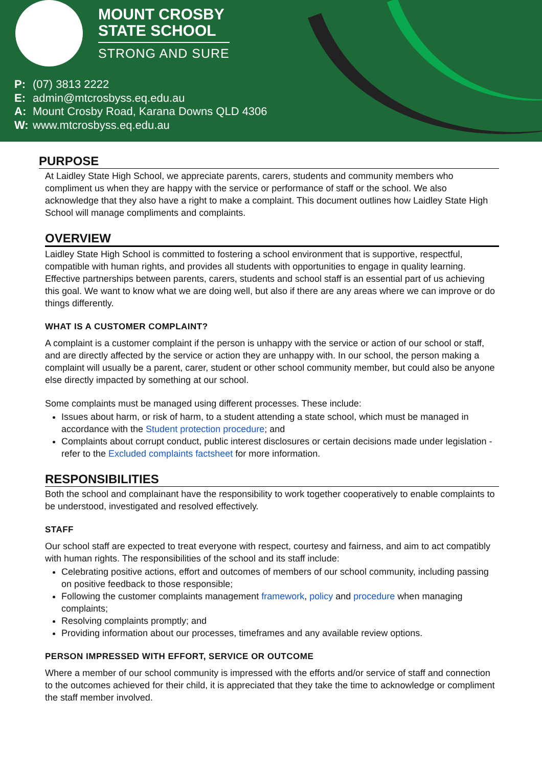MOUNT CROSBY
STATE SCHOOL
STRONG AND SURE
P: (07) 3813 2222
E: admin@mtcrosbyss.eq.edu.au
A: Mount Crosby Road, Karana Downs QLD 4306
W: www.mtcrosbyss.eq.edu.au
PURPOSE
At Laidley State High School, we appreciate parents, carers, students and community members who compliment us when they are happy with the service or performance of staff or the school. We also acknowledge that they also have a right to make a complaint. This document outlines how Laidley State High School will manage compliments and complaints.
OVERVIEW
Laidley State High School is committed to fostering a school environment that is supportive, respectful, compatible with human rights, and provides all students with opportunities to engage in quality learning. Effective partnerships between parents, carers, students and school staff is an essential part of us achieving this goal. We want to know what we are doing well, but also if there are any areas where we can improve or do things differently.
WHAT IS A CUSTOMER COMPLAINT?
A complaint is a customer complaint if the person is unhappy with the service or action of our school or staff, and are directly affected by the service or action they are unhappy with. In our school, the person making a complaint will usually be a parent, carer, student or other school community member, but could also be anyone else directly impacted by something at our school.
Some complaints must be managed using different processes. These include:
Issues about harm, or risk of harm, to a student attending a state school, which must be managed in accordance with the Student protection procedure; and
Complaints about corrupt conduct, public interest disclosures or certain decisions made under legislation - refer to the Excluded complaints factsheet for more information.
RESPONSIBILITIES
Both the school and complainant have the responsibility to work together cooperatively to enable complaints to be understood, investigated and resolved effectively.
STAFF
Our school staff are expected to treat everyone with respect, courtesy and fairness, and aim to act compatibly with human rights. The responsibilities of the school and its staff include:
Celebrating positive actions, effort and outcomes of members of our school community, including passing on positive feedback to those responsible;
Following the customer complaints management framework, policy and procedure when managing complaints;
Resolving complaints promptly; and
Providing information about our processes, timeframes and any available review options.
PERSON IMPRESSED WITH EFFORT, SERVICE OR OUTCOME
Where a member of our school community is impressed with the efforts and/or service of staff and connection to the outcomes achieved for their child, it is appreciated that they take the time to acknowledge or compliment the staff member involved.